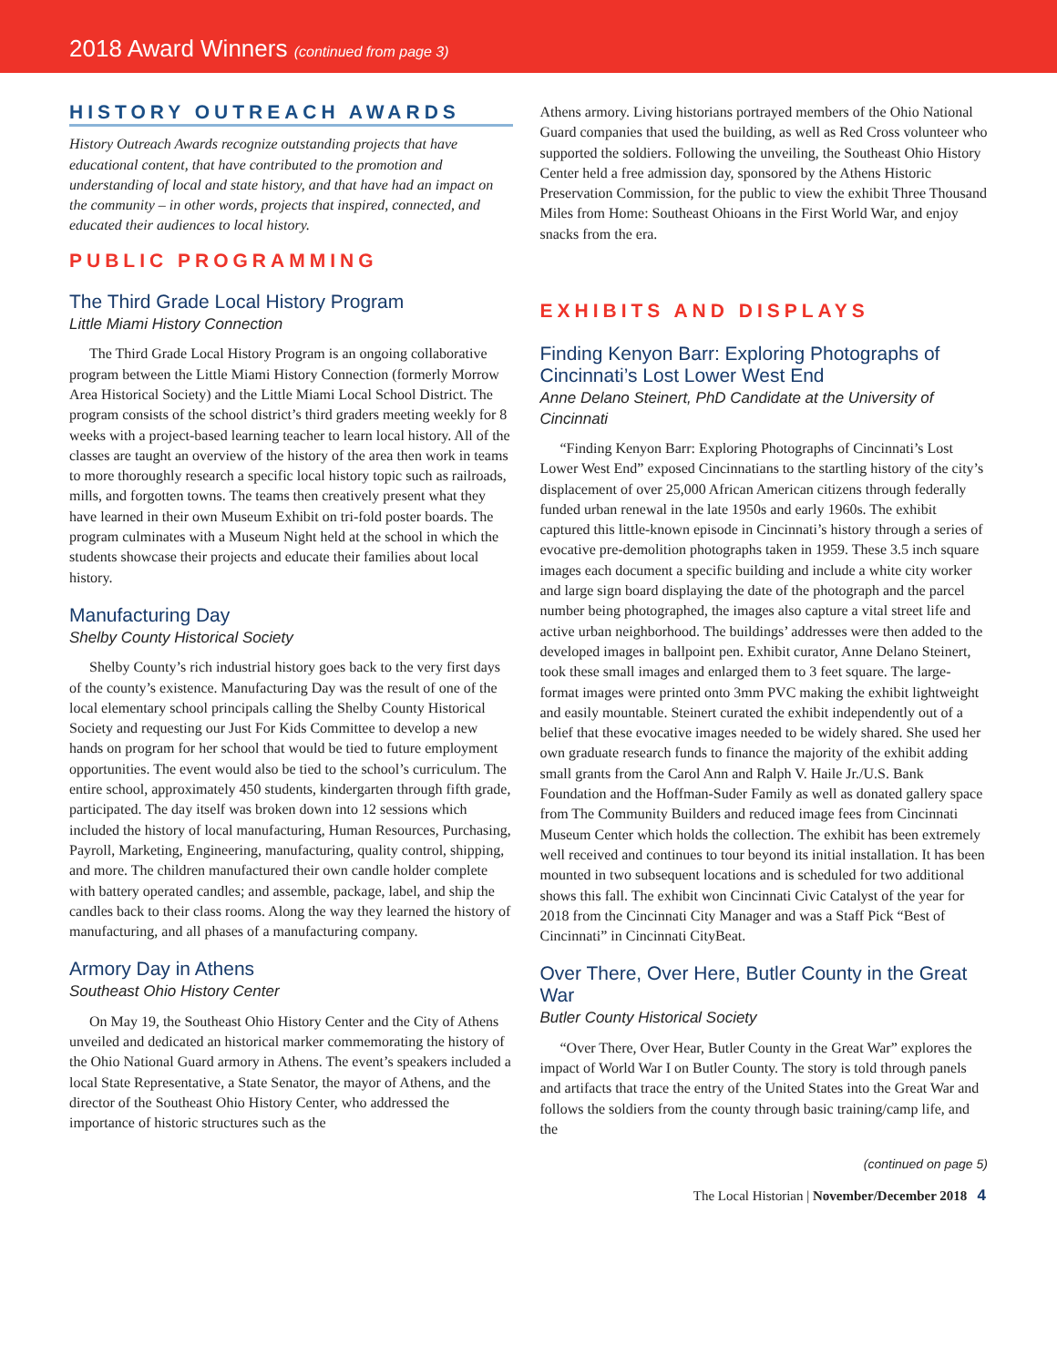2018 Award Winners (continued from page 3)
HISTORY OUTREACH AWARDS
History Outreach Awards recognize outstanding projects that have educational content, that have contributed to the promotion and understanding of local and state history, and that have had an impact on the community – in other words, projects that inspired, connected, and educated their audiences to local history.
PUBLIC PROGRAMMING
The Third Grade Local History Program
Little Miami History Connection
The Third Grade Local History Program is an ongoing collaborative program between the Little Miami History Connection (formerly Morrow Area Historical Society) and the Little Miami Local School District. The program consists of the school district’s third graders meeting weekly for 8 weeks with a project-based learning teacher to learn local history. All of the classes are taught an overview of the history of the area then work in teams to more thoroughly research a specific local history topic such as railroads, mills, and forgotten towns. The teams then creatively present what they have learned in their own Museum Exhibit on tri-fold poster boards. The program culminates with a Museum Night held at the school in which the students showcase their projects and educate their families about local history.
Manufacturing Day
Shelby County Historical Society
Shelby County’s rich industrial history goes back to the very first days of the county’s existence. Manufacturing Day was the result of one of the local elementary school principals calling the Shelby County Historical Society and requesting our Just For Kids Committee to develop a new hands on program for her school that would be tied to future employment opportunities. The event would also be tied to the school’s curriculum. The entire school, approximately 450 students, kindergarten through fifth grade, participated. The day itself was broken down into 12 sessions which included the history of local manufacturing, Human Resources, Purchasing, Payroll, Marketing, Engineering, manufacturing, quality control, shipping, and more. The children manufactured their own candle holder complete with battery operated candles; and assemble, package, label, and ship the candles back to their class rooms. Along the way they learned the history of manufacturing, and all phases of a manufacturing company.
Armory Day in Athens
Southeast Ohio History Center
On May 19, the Southeast Ohio History Center and the City of Athens unveiled and dedicated an historical marker commemorating the history of the Ohio National Guard armory in Athens. The event’s speakers included a local State Representative, a State Senator, the mayor of Athens, and the director of the Southeast Ohio History Center, who addressed the importance of historic structures such as the
Athens armory. Living historians portrayed members of the Ohio National Guard companies that used the building, as well as Red Cross volunteer who supported the soldiers. Following the unveiling, the Southeast Ohio History Center held a free admission day, sponsored by the Athens Historic Preservation Commission, for the public to view the exhibit Three Thousand Miles from Home: Southeast Ohioans in the First World War, and enjoy snacks from the era.
EXHIBITS AND DISPLAYS
Finding Kenyon Barr: Exploring Photographs of Cincinnati’s Lost Lower West End
Anne Delano Steinert, PhD Candidate at the University of Cincinnati
“Finding Kenyon Barr: Exploring Photographs of Cincinnati’s Lost Lower West End” exposed Cincinnatians to the startling history of the city’s displacement of over 25,000 African American citizens through federally funded urban renewal in the late 1950s and early 1960s. The exhibit captured this little-known episode in Cincinnati’s history through a series of evocative pre-demolition photographs taken in 1959. These 3.5 inch square images each document a specific building and include a white city worker and large sign board displaying the date of the photograph and the parcel number being photographed, the images also capture a vital street life and active urban neighborhood. The buildings’ addresses were then added to the developed images in ballpoint pen. Exhibit curator, Anne Delano Steinert, took these small images and enlarged them to 3 feet square. The large-format images were printed onto 3mm PVC making the exhibit lightweight and easily mountable. Steinert curated the exhibit independently out of a belief that these evocative images needed to be widely shared. She used her own graduate research funds to finance the majority of the exhibit adding small grants from the Carol Ann and Ralph V. Haile Jr./U.S. Bank Foundation and the Hoffman-Suder Family as well as donated gallery space from The Community Builders and reduced image fees from Cincinnati Museum Center which holds the collection. The exhibit has been extremely well received and continues to tour beyond its initial installation. It has been mounted in two subsequent locations and is scheduled for two additional shows this fall. The exhibit won Cincinnati Civic Catalyst of the year for 2018 from the Cincinnati City Manager and was a Staff Pick “Best of Cincinnati” in Cincinnati CityBeat.
Over There, Over Here, Butler County in the Great War
Butler County Historical Society
“Over There, Over Hear, Butler County in the Great War” explores the impact of World War I on Butler County. The story is told through panels and artifacts that trace the entry of the United States into the Great War and follows the soldiers from the county through basic training/camp life, and the
(continued on page 5)
The Local Historian | November/December 2018 4